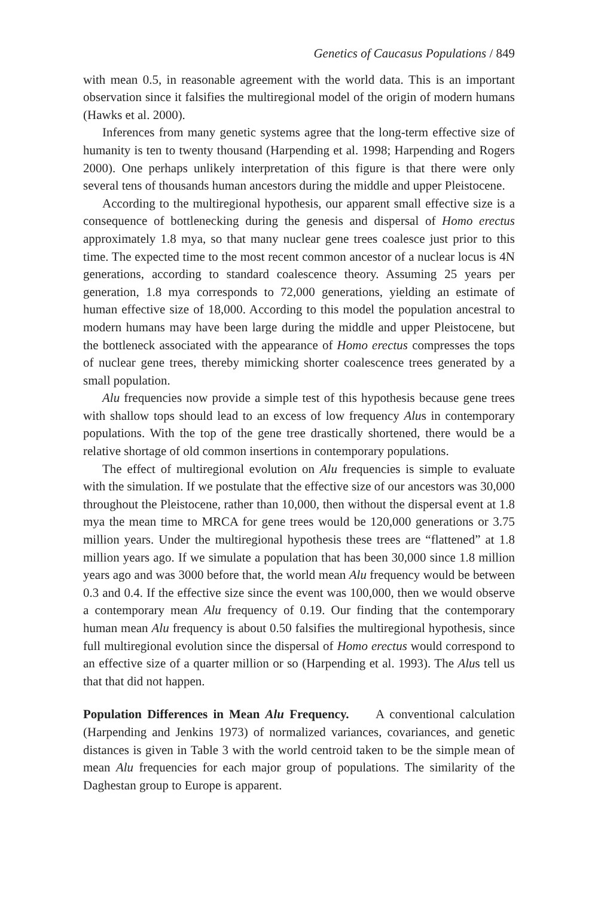Genetics of Caucasus Populations / 849
with mean 0.5, in reasonable agreement with the world data. This is an important observation since it falsifies the multiregional model of the origin of modern humans (Hawks et al. 2000).
Inferences from many genetic systems agree that the long-term effective size of humanity is ten to twenty thousand (Harpending et al. 1998; Harpending and Rogers 2000). One perhaps unlikely interpretation of this figure is that there were only several tens of thousands human ancestors during the middle and upper Pleistocene.
According to the multiregional hypothesis, our apparent small effective size is a consequence of bottlenecking during the genesis and dispersal of Homo erectus approximately 1.8 mya, so that many nuclear gene trees coalesce just prior to this time. The expected time to the most recent common ancestor of a nuclear locus is 4N generations, according to standard coalescence theory. Assuming 25 years per generation, 1.8 mya corresponds to 72,000 generations, yielding an estimate of human effective size of 18,000. According to this model the population ancestral to modern humans may have been large during the middle and upper Pleistocene, but the bottleneck associated with the appearance of Homo erectus compresses the tops of nuclear gene trees, thereby mimicking shorter coalescence trees generated by a small population.
Alu frequencies now provide a simple test of this hypothesis because gene trees with shallow tops should lead to an excess of low frequency Alus in contemporary populations. With the top of the gene tree drastically shortened, there would be a relative shortage of old common insertions in contemporary populations.
The effect of multiregional evolution on Alu frequencies is simple to evaluate with the simulation. If we postulate that the effective size of our ancestors was 30,000 throughout the Pleistocene, rather than 10,000, then without the dispersal event at 1.8 mya the mean time to MRCA for gene trees would be 120,000 generations or 3.75 million years. Under the multiregional hypothesis these trees are “flattened” at 1.8 million years ago. If we simulate a population that has been 30,000 since 1.8 million years ago and was 3000 before that, the world mean Alu frequency would be between 0.3 and 0.4. If the effective size since the event was 100,000, then we would observe a contemporary mean Alu frequency of 0.19. Our finding that the contemporary human mean Alu frequency is about 0.50 falsifies the multiregional hypothesis, since full multiregional evolution since the dispersal of Homo erectus would correspond to an effective size of a quarter million or so (Harpending et al. 1993). The Alus tell us that that did not happen.
Population Differences in Mean Alu Frequency. A conventional calculation (Harpending and Jenkins 1973) of normalized variances, covariances, and genetic distances is given in Table 3 with the world centroid taken to be the simple mean of mean Alu frequencies for each major group of populations. The similarity of the Daghestan group to Europe is apparent.